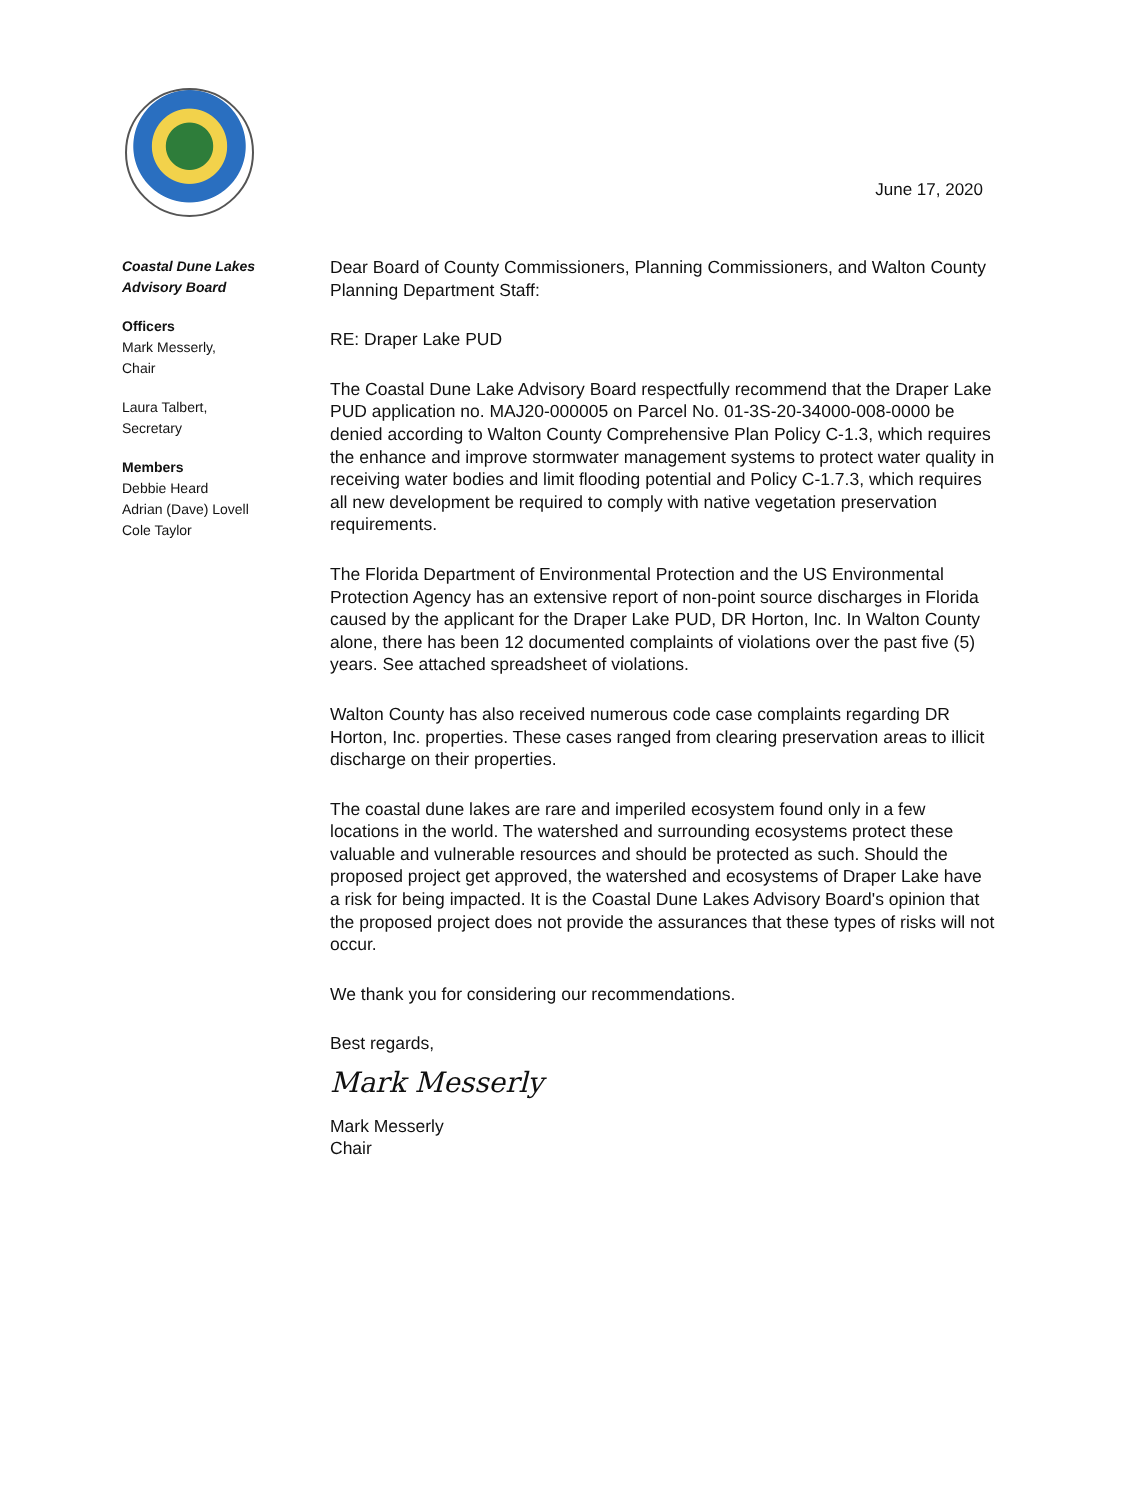June 17, 2020
Coastal Dune Lakes
Advisory Board
Officers
Mark Messerly,
Chair
Laura Talbert,
Secretary
Members
Debbie Heard
Adrian (Dave) Lovell
Cole Taylor
Dear Board of County Commissioners, Planning Commissioners, and Walton County Planning Department Staff:
RE: Draper Lake PUD
The Coastal Dune Lake Advisory Board respectfully recommend that the Draper Lake PUD application no. MAJ20-000005 on Parcel No. 01-3S-20-34000-008-0000 be denied according to Walton County Comprehensive Plan Policy C-1.3, which requires the enhance and improve stormwater management systems to protect water quality in receiving water bodies and limit flooding potential and Policy C-1.7.3, which requires all new development be required to comply with native vegetation preservation requirements.
The Florida Department of Environmental Protection and the US Environmental Protection Agency has an extensive report of non-point source discharges in Florida caused by the applicant for the Draper Lake PUD, DR Horton, Inc. In Walton County alone, there has been 12 documented complaints of violations over the past five (5) years. See attached spreadsheet of violations.
Walton County has also received numerous code case complaints regarding DR Horton, Inc. properties. These cases ranged from clearing preservation areas to illicit discharge on their properties.
The coastal dune lakes are rare and imperiled ecosystem found only in a few locations in the world. The watershed and surrounding ecosystems protect these valuable and vulnerable resources and should be protected as such. Should the proposed project get approved, the watershed and ecosystems of Draper Lake have a risk for being impacted. It is the Coastal Dune Lakes Advisory Board's opinion that the proposed project does not provide the assurances that these types of risks will not occur.
We thank you for considering our recommendations.
Best regards,
Mark Messerly
Mark Messerly
Chair